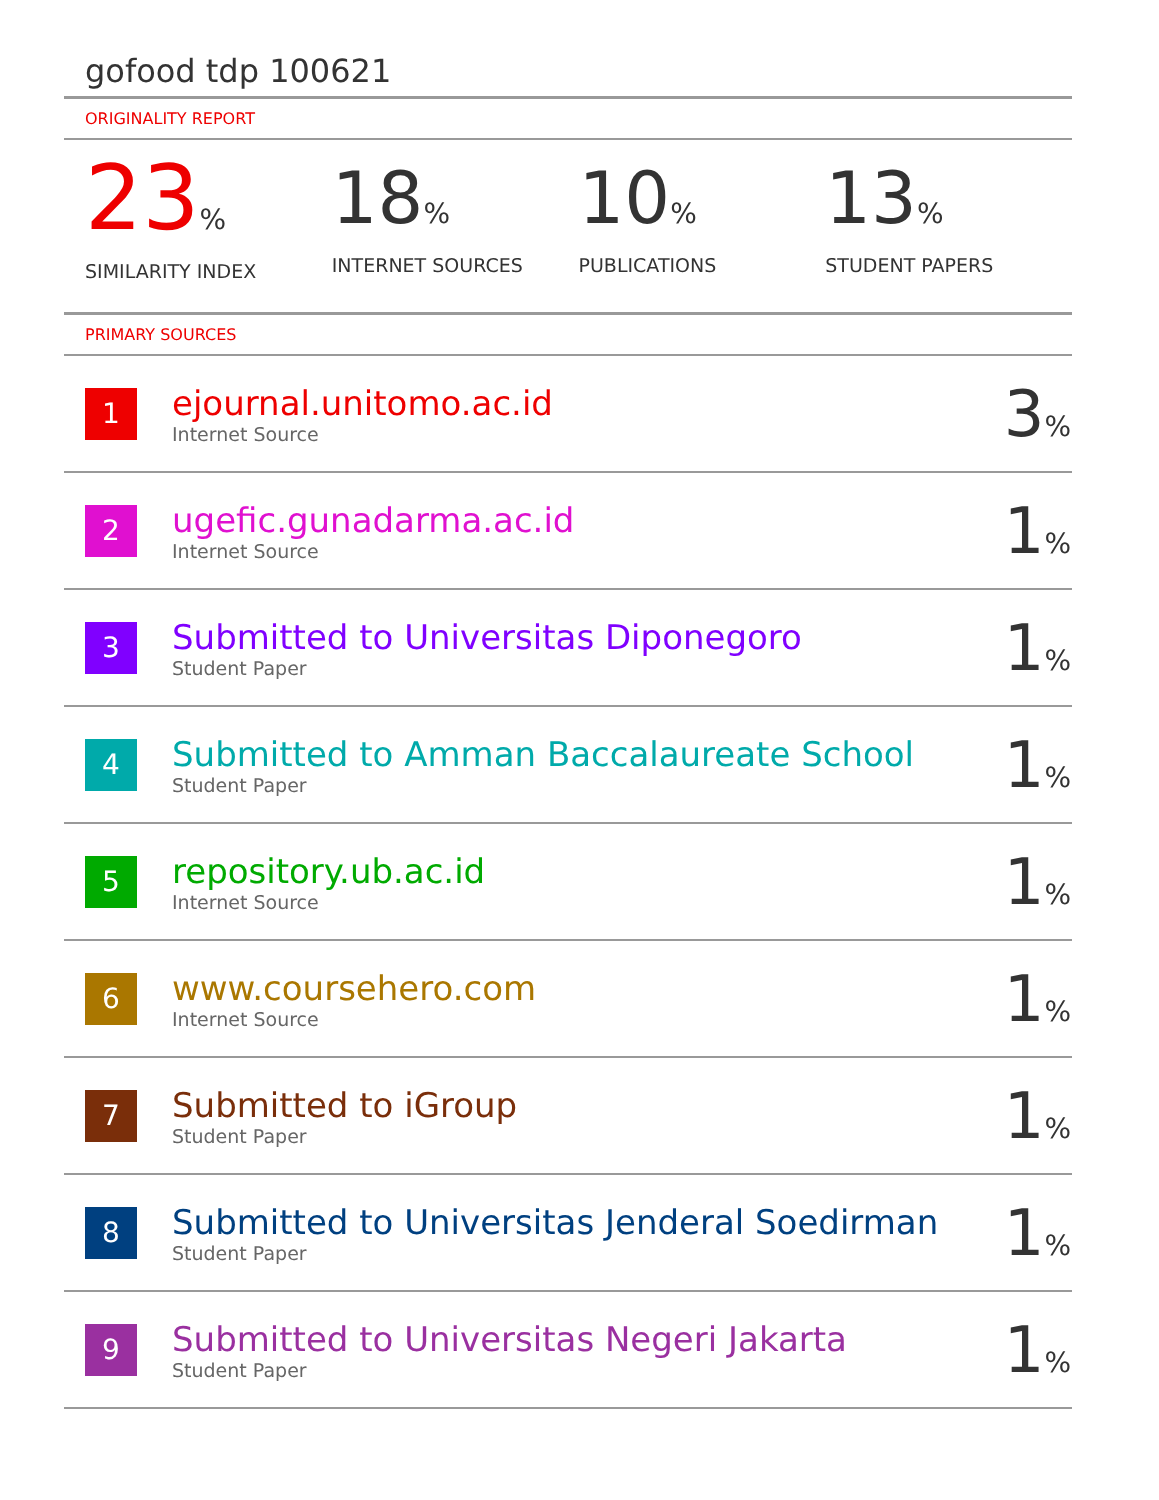gofood tdp 100621
ORIGINALITY REPORT
23%
SIMILARITY INDEX
18%
INTERNET SOURCES
10%
PUBLICATIONS
13%
STUDENT PAPERS
PRIMARY SOURCES
| 1 | ejournal.unitomo.ac.id Internet Source | 3 % |
| 2 | ugefic.gunadarma.ac.id Internet Source | 1 % |
| 3 | Submitted to Universitas Diponegoro Student Paper | 1 % |
| 4 | Submitted to Amman Baccalaureate School Student Paper | 1 % |
| 5 | repository.ub.ac.id Internet Source | 1 % |
| 6 | www.coursehero.com Internet Source | 1 % |
| 7 | Submitted to iGroup Student Paper | 1 % |
| 8 | Submitted to Universitas Jenderal Soedirman Student Paper | 1 % |
| 9 | Submitted to Universitas Negeri Jakarta Student Paper | 1 % |